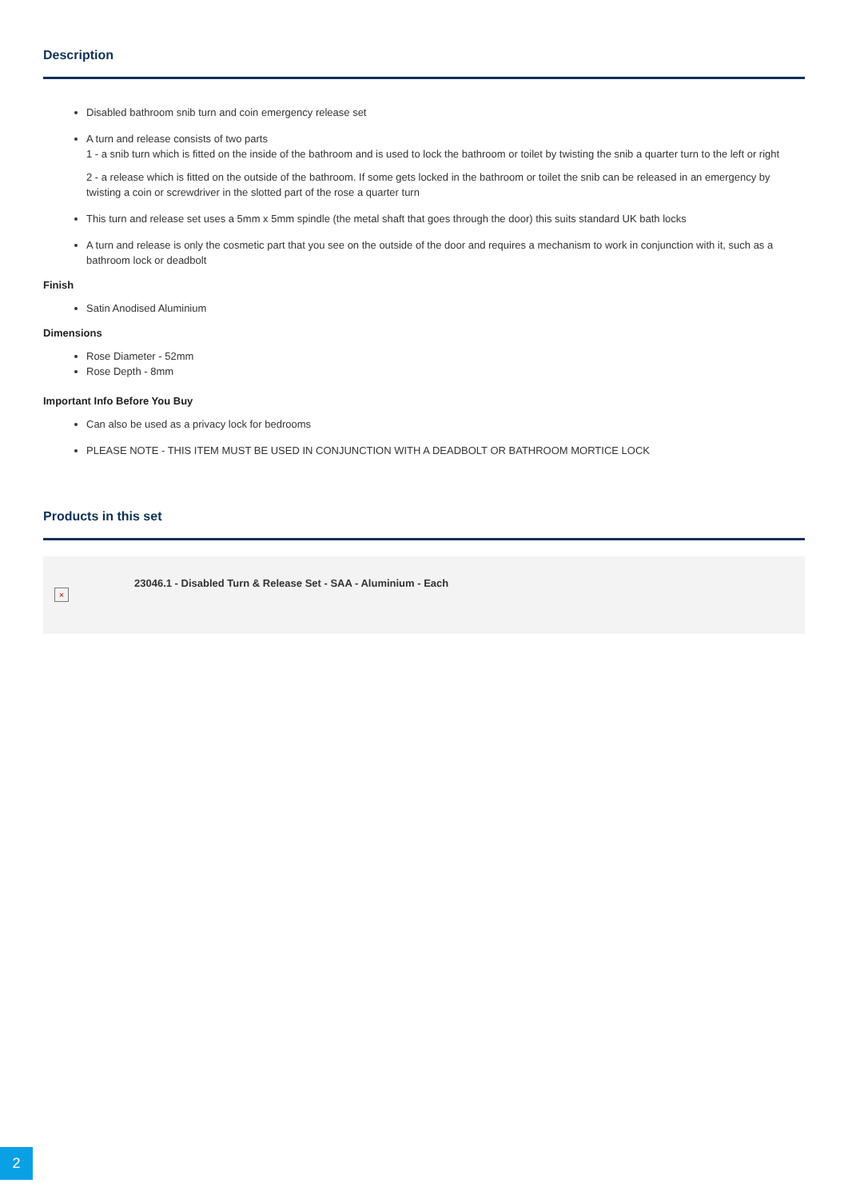Description
Disabled bathroom snib turn and coin emergency release set
A turn and release consists of two parts
1 - a snib turn which is fitted on the inside of the bathroom and is used to lock the bathroom or toilet by twisting the snib a quarter turn to the left or right
2 - a release which is fitted on the outside of the bathroom. If some gets locked in the bathroom or toilet the snib can be released in an emergency by twisting a coin or screwdriver in the slotted part of the rose a quarter turn
This turn and release set uses a 5mm x 5mm spindle (the metal shaft that goes through the door) this suits standard UK bath locks
A turn and release is only the cosmetic part that you see on the outside of the door and requires a mechanism to work in conjunction with it, such as a bathroom lock or deadbolt
Finish
Satin Anodised Aluminium
Dimensions
Rose Diameter - 52mm
Rose Depth - 8mm
Important Info Before You Buy
Can also be used as a privacy lock for bedrooms
PLEASE NOTE - THIS ITEM MUST BE USED IN CONJUNCTION WITH A DEADBOLT OR BATHROOM MORTICE LOCK
Products in this set
×
23046.1 - Disabled Turn & Release Set - SAA - Aluminium - Each
2